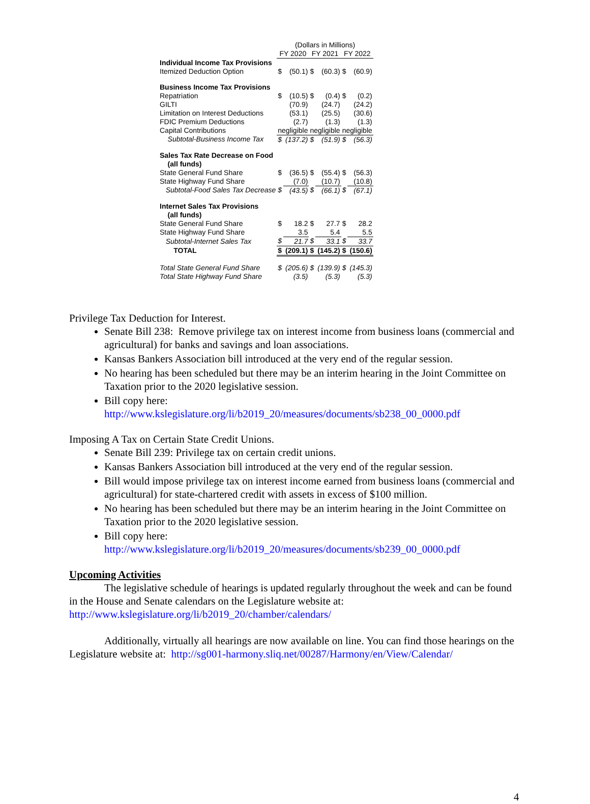| | (Dollars in Millions) | | | | | |
| --- | --- | --- | --- | --- | --- | --- |
| | FY 2020 | | FY 2021 | | FY 2022 | |
| Individual Income Tax Provisions | | | | | | |
| Itemized Deduction Option | $ | (50.1) | $ | (60.3) | $ | (60.9) |
| Business Income Tax Provisions | | | | | | |
| Repatriation | $ | (10.5) | $ | (0.4) | $ | (0.2) |
| GILTI | | (70.9) | | (24.7) | | (24.2) |
| Limitation on Interest Deductions | | (53.1) | | (25.5) | | (30.6) |
| FDIC Premium Deductions | | (2.7) | | (1.3) | | (1.3) |
| Capital Contributions | negligible | | negligible | | negligible | |
| Subtotal-Business Income Tax | $ | (137.2) | $ | (51.9) | $ | (56.3) |
| Sales Tax Rate Decrease on Food | | | | | | |
| (all funds) | | | | | | |
| State General Fund Share | $ | (36.5) | $ | (55.4) | $ | (56.3) |
| State Highway Fund Share | | (7.0) | | (10.7) | | (10.8) |
| Subtotal-Food Sales Tax Decrease | $ | (43.5) | $ | (66.1) | $ | (67.1) |
| Internet Sales Tax Provisions | | | | | | |
| (all funds) | | | | | | |
| State General Fund Share | $ | 18.2 | $ | 27.7 | $ | 28.2 |
| State Highway Fund Share | | 3.5 | | 5.4 | | 5.5 |
| Subtotal-Internet Sales Tax | $ | 21.7 | $ | 33.1 | $ | 33.7 |
| TOTAL | $ | (209.1) | $ | (145.2) | $ | (150.6) |
| Total State General Fund Share | $ | (205.6) | $ | (139.9) | $ | (145.3) |
| Total State Highway Fund Share | | (3.5) | | (5.3) | | (5.3) |
Privilege Tax Deduction for Interest.
Senate Bill 238: Remove privilege tax on interest income from business loans (commercial and agricultural) for banks and savings and loan associations.
Kansas Bankers Association bill introduced at the very end of the regular session.
No hearing has been scheduled but there may be an interim hearing in the Joint Committee on Taxation prior to the 2020 legislative session.
Bill copy here:
http://www.kslegislature.org/li/b2019_20/measures/documents/sb238_00_0000.pdf
Imposing A Tax on Certain State Credit Unions.
Senate Bill 239: Privilege tax on certain credit unions.
Kansas Bankers Association bill introduced at the very end of the regular session.
Bill would impose privilege tax on interest income earned from business loans (commercial and agricultural) for state-chartered credit with assets in excess of $100 million.
No hearing has been scheduled but there may be an interim hearing in the Joint Committee on Taxation prior to the 2020 legislative session.
Bill copy here:
http://www.kslegislature.org/li/b2019_20/measures/documents/sb239_00_0000.pdf
Upcoming Activities
The legislative schedule of hearings is updated regularly throughout the week and can be found in the House and Senate calendars on the Legislature website at:
http://www.kslegislature.org/li/b2019_20/chamber/calendars/
Additionally, virtually all hearings are now available on line. You can find those hearings on the Legislature website at: http://sg001-harmony.sliq.net/00287/Harmony/en/View/Calendar/
4